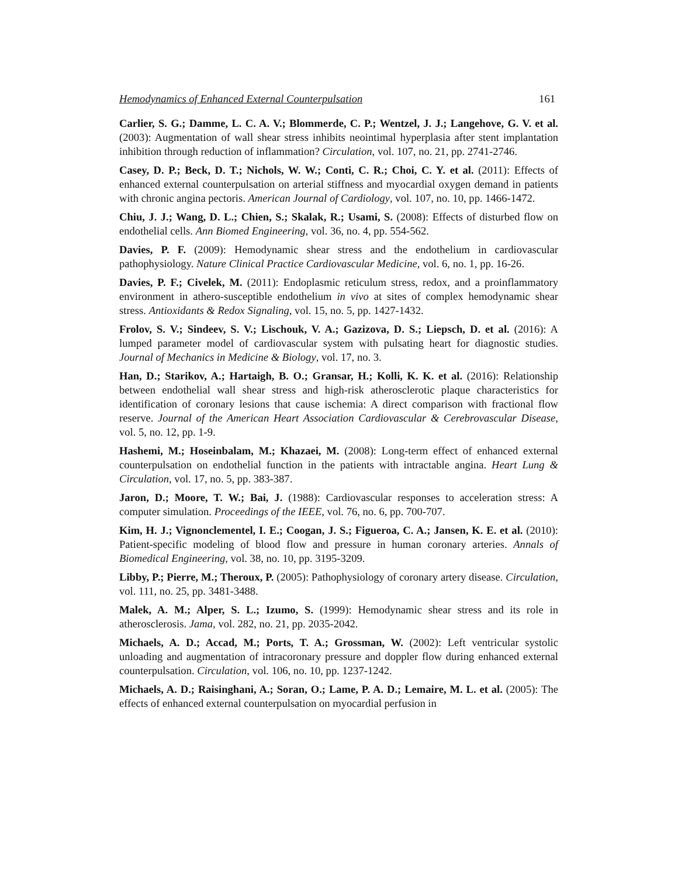Hemodynamics of Enhanced External Counterpulsation 161
Carlier, S. G.; Damme, L. C. A. V.; Blommerde, C. P.; Wentzel, J. J.; Langehove, G. V. et al. (2003): Augmentation of wall shear stress inhibits neointimal hyperplasia after stent implantation inhibition through reduction of inflammation? Circulation, vol. 107, no. 21, pp. 2741-2746.
Casey, D. P.; Beck, D. T.; Nichols, W. W.; Conti, C. R.; Choi, C. Y. et al. (2011): Effects of enhanced external counterpulsation on arterial stiffness and myocardial oxygen demand in patients with chronic angina pectoris. American Journal of Cardiology, vol. 107, no. 10, pp. 1466-1472.
Chiu, J. J.; Wang, D. L.; Chien, S.; Skalak, R.; Usami, S. (2008): Effects of disturbed flow on endothelial cells. Ann Biomed Engineering, vol. 36, no. 4, pp. 554-562.
Davies, P. F. (2009): Hemodynamic shear stress and the endothelium in cardiovascular pathophysiology. Nature Clinical Practice Cardiovascular Medicine, vol. 6, no. 1, pp. 16-26.
Davies, P. F.; Civelek, M. (2011): Endoplasmic reticulum stress, redox, and a proinflammatory environment in athero-susceptible endothelium in vivo at sites of complex hemodynamic shear stress. Antioxidants & Redox Signaling, vol. 15, no. 5, pp. 1427-1432.
Frolov, S. V.; Sindeev, S. V.; Lischouk, V. A.; Gazizova, D. S.; Liepsch, D. et al. (2016): A lumped parameter model of cardiovascular system with pulsating heart for diagnostic studies. Journal of Mechanics in Medicine & Biology, vol. 17, no. 3.
Han, D.; Starikov, A.; Hartaigh, B. O.; Gransar, H.; Kolli, K. K. et al. (2016): Relationship between endothelial wall shear stress and high-risk atherosclerotic plaque characteristics for identification of coronary lesions that cause ischemia: A direct comparison with fractional flow reserve. Journal of the American Heart Association Cardiovascular & Cerebrovascular Disease, vol. 5, no. 12, pp. 1-9.
Hashemi, M.; Hoseinbalam, M.; Khazaei, M. (2008): Long-term effect of enhanced external counterpulsation on endothelial function in the patients with intractable angina. Heart Lung & Circulation, vol. 17, no. 5, pp. 383-387.
Jaron, D.; Moore, T. W.; Bai, J. (1988): Cardiovascular responses to acceleration stress: A computer simulation. Proceedings of the IEEE, vol. 76, no. 6, pp. 700-707.
Kim, H. J.; Vignonclementel, I. E.; Coogan, J. S.; Figueroa, C. A.; Jansen, K. E. et al. (2010): Patient-specific modeling of blood flow and pressure in human coronary arteries. Annals of Biomedical Engineering, vol. 38, no. 10, pp. 3195-3209.
Libby, P.; Pierre, M.; Theroux, P. (2005): Pathophysiology of coronary artery disease. Circulation, vol. 111, no. 25, pp. 3481-3488.
Malek, A. M.; Alper, S. L.; Izumo, S. (1999): Hemodynamic shear stress and its role in atherosclerosis. Jama, vol. 282, no. 21, pp. 2035-2042.
Michaels, A. D.; Accad, M.; Ports, T. A.; Grossman, W. (2002): Left ventricular systolic unloading and augmentation of intracoronary pressure and doppler flow during enhanced external counterpulsation. Circulation, vol. 106, no. 10, pp. 1237-1242.
Michaels, A. D.; Raisinghani, A.; Soran, O.; Lame, P. A. D.; Lemaire, M. L. et al. (2005): The effects of enhanced external counterpulsation on myocardial perfusion in